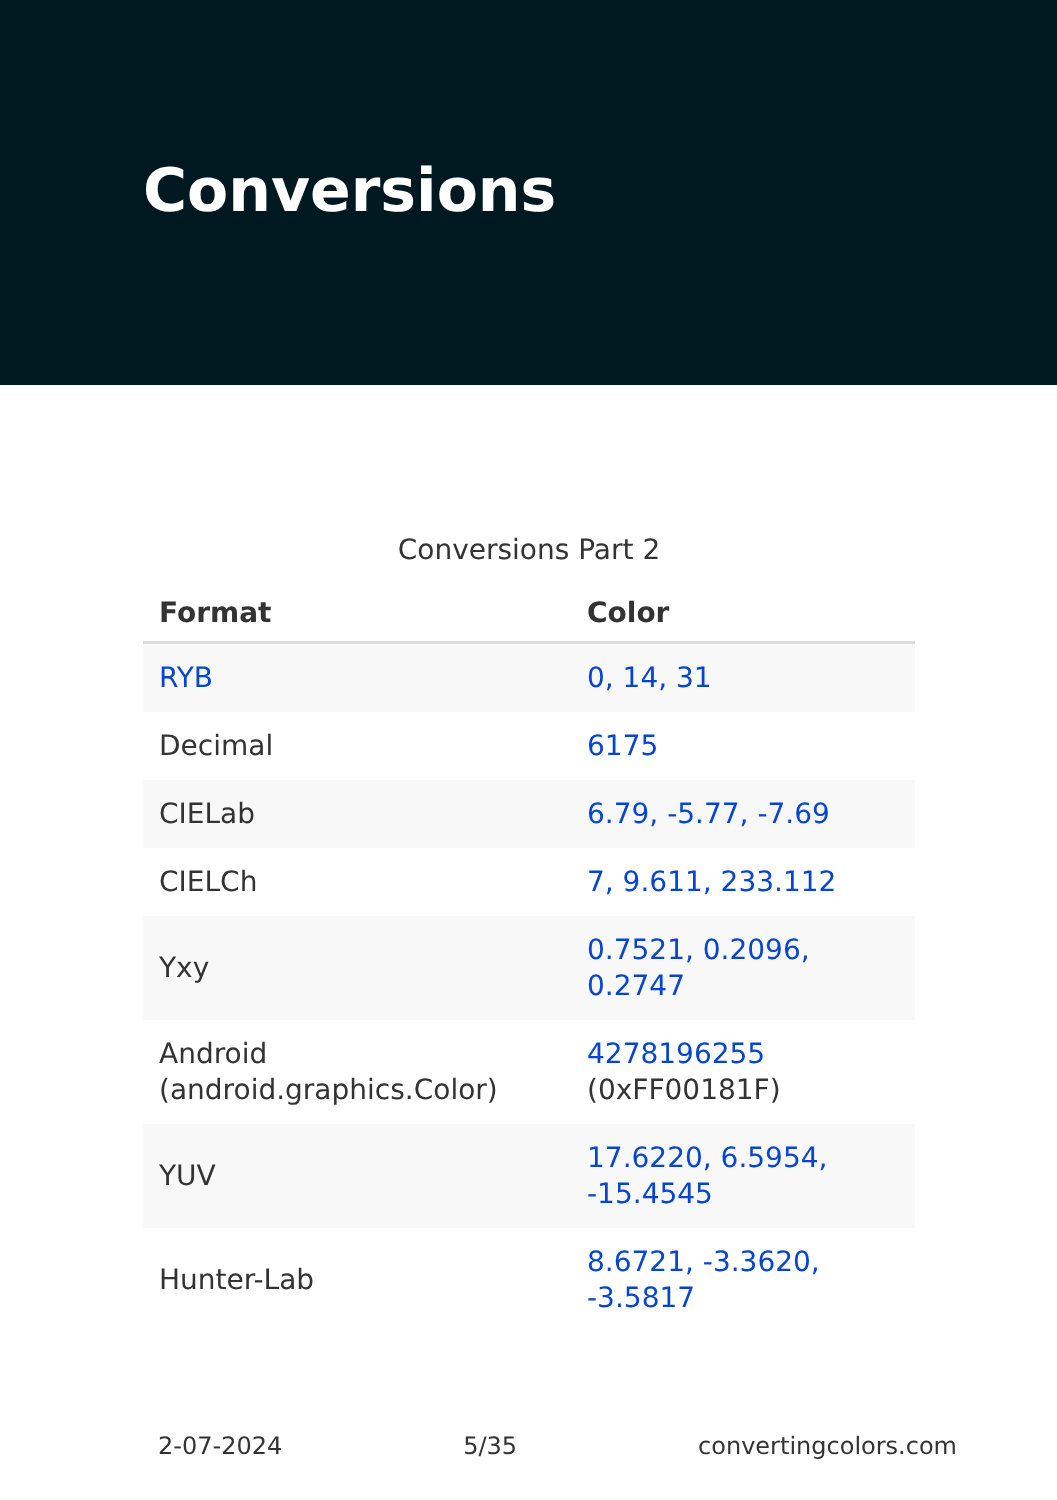Conversions
Conversions Part 2
| Format | Color |
| --- | --- |
| RYB | 0, 14, 31 |
| Decimal | 6175 |
| CIELab | 6.79, -5.77, -7.69 |
| CIELCh | 7, 9.611, 233.112 |
| Yxy | 0.7521, 0.2096, 0.2747 |
| Android (android.graphics.Color) | 4278196255 (0xFF00181F) |
| YUV | 17.6220, 6.5954, -15.4545 |
| Hunter-Lab | 8.6721, -3.3620, -3.5817 |
2-07-2024 5/35 convertingcolors.com